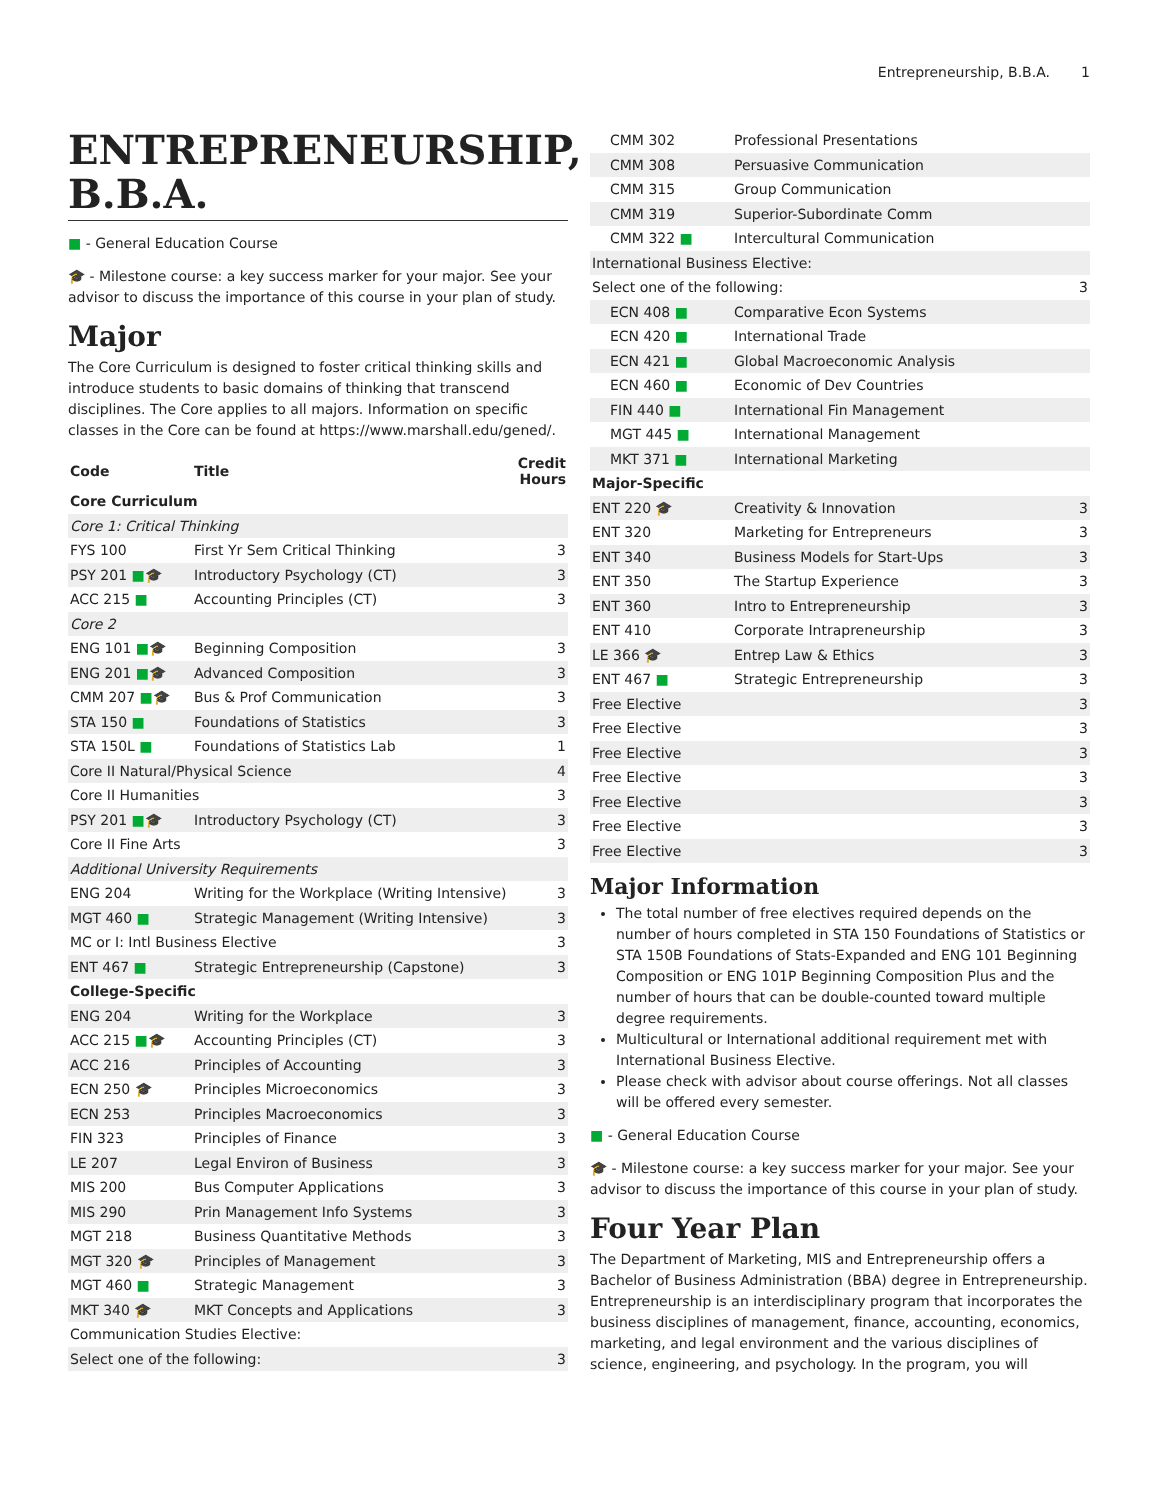Entrepreneurship, B.B.A. 1
ENTREPRENEURSHIP, B.B.A.
■ - General Education Course
🎓 - Milestone course: a key success marker for your major. See your advisor to discuss the importance of this course in your plan of study.
Major
The Core Curriculum is designed to foster critical thinking skills and introduce students to basic domains of thinking that transcend disciplines. The Core applies to all majors. Information on specific classes in the Core can be found at https://www.marshall.edu/gened/.
| Code | Title | Credit Hours |
| --- | --- | --- |
| Core Curriculum | | |
| Core 1: Critical Thinking | | |
| FYS 100 | First Yr Sem Critical Thinking | 3 |
| PSY 201 ■ 🎓 | Introductory Psychology (CT) | 3 |
| ACC 215 ■ | Accounting Principles (CT) | 3 |
| Core 2 | | |
| ENG 101 ■ 🎓 | Beginning Composition | 3 |
| ENG 201 ■ 🎓 | Advanced Composition | 3 |
| CMM 207 ■ 🎓 | Bus & Prof Communication | 3 |
| STA 150 ■ | Foundations of Statistics | 3 |
| STA 150L ■ | Foundations of Statistics Lab | 1 |
| Core II Natural/Physical Science | | 4 |
| Core II Humanities | | 3 |
| PSY 201 ■ 🎓 | Introductory Psychology (CT) | 3 |
| Core II Fine Arts | | 3 |
| Additional University Requirements | | |
| ENG 204 | Writing for the Workplace (Writing Intensive) | 3 |
| MGT 460 ■ | Strategic Management (Writing Intensive) | 3 |
| MC or I: Intl Business Elective | | 3 |
| ENT 467 ■ | Strategic Entrepreneurship (Capstone) | 3 |
| College-Specific | | |
| ENG 204 | Writing for the Workplace | 3 |
| ACC 215 ■ 🎓 | Accounting Principles (CT) | 3 |
| ACC 216 | Principles of Accounting | 3 |
| ECN 250 🎓 | Principles Microeconomics | 3 |
| ECN 253 | Principles Macroeconomics | 3 |
| FIN 323 | Principles of Finance | 3 |
| LE 207 | Legal Environ of Business | 3 |
| MIS 200 | Bus Computer Applications | 3 |
| MIS 290 | Prin Management Info Systems | 3 |
| MGT 218 | Business Quantitative Methods | 3 |
| MGT 320 🎓 | Principles of Management | 3 |
| MGT 460 ■ | Strategic Management | 3 |
| MKT 340 🎓 | MKT Concepts and Applications | 3 |
| Communication Studies Elective: | | |
| Select one of the following: | | 3 |
| CMM 302 | Professional Presentations | |
| CMM 308 | Persuasive Communication | |
| CMM 315 | Group Communication | |
| CMM 319 | Superior-Subordinate Comm | |
| CMM 322 ■ | Intercultural Communication | |
| International Business Elective: | | |
| Select one of the following: | | 3 |
| ECN 408 ■ | Comparative Econ Systems | |
| ECN 420 ■ | International Trade | |
| ECN 421 ■ | Global Macroeconomic Analysis | |
| ECN 460 ■ | Economic of Dev Countries | |
| FIN 440 ■ | International Fin Management | |
| MGT 445 ■ | International Management | |
| MKT 371 ■ | International Marketing | |
| Major-Specific | | |
| ENT 220 🎓 | Creativity & Innovation | 3 |
| ENT 320 | Marketing for Entrepreneurs | 3 |
| ENT 340 | Business Models for Start-Ups | 3 |
| ENT 350 | The Startup Experience | 3 |
| ENT 360 | Intro to Entrepreneurship | 3 |
| ENT 410 | Corporate Intrapreneurship | 3 |
| LE 366 🎓 | Entrep Law & Ethics | 3 |
| ENT 467 ■ | Strategic Entrepreneurship | 3 |
| Free Elective | | 3 |
| Free Elective | | 3 |
| Free Elective | | 3 |
| Free Elective | | 3 |
| Free Elective | | 3 |
| Free Elective | | 3 |
| Free Elective | | 3 |
Major Information
The total number of free electives required depends on the number of hours completed in STA 150 Foundations of Statistics or STA 150B Foundations of Stats-Expanded and ENG 101 Beginning Composition or ENG 101P Beginning Composition Plus and the number of hours that can be double-counted toward multiple degree requirements.
Multicultural or International additional requirement met with International Business Elective.
Please check with advisor about course offerings. Not all classes will be offered every semester.
■ - General Education Course
🎓 - Milestone course: a key success marker for your major. See your advisor to discuss the importance of this course in your plan of study.
Four Year Plan
The Department of Marketing, MIS and Entrepreneurship offers a Bachelor of Business Administration (BBA) degree in Entrepreneurship. Entrepreneurship is an interdisciplinary program that incorporates the business disciplines of management, finance, accounting, economics, marketing, and legal environment and the various disciplines of science, engineering, and psychology. In the program, you will